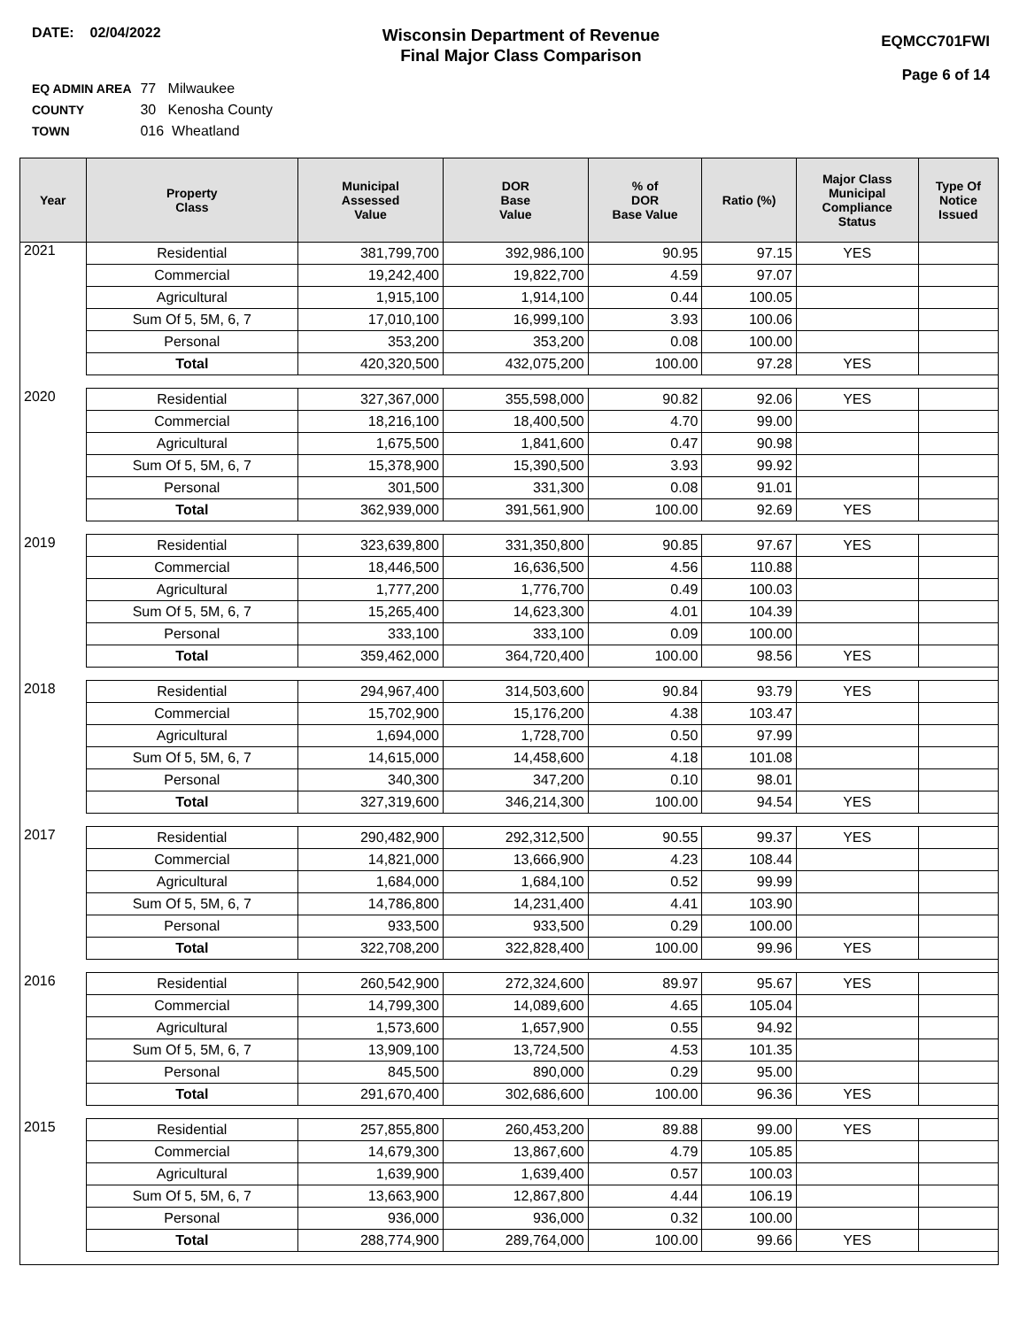DATE: 02/04/2022
Wisconsin Department of Revenue
Final Major Class Comparison
EQMCC701FWI
Page 6 of 14
EQ ADMIN AREA 77 Milwaukee
COUNTY 30 Kenosha County
TOWN 016 Wheatland
| Year | Property Class | Municipal Assessed Value | DOR Base Value | % of DOR Base Value | Ratio (%) | Major Class Municipal Compliance Status | Type Of Notice Issued |
| --- | --- | --- | --- | --- | --- | --- | --- |
| 2021 | Residential | 381,799,700 | 392,986,100 | 90.95 | 97.15 | YES | |
| | Commercial | 19,242,400 | 19,822,700 | 4.59 | 97.07 | | |
| | Agricultural | 1,915,100 | 1,914,100 | 0.44 | 100.05 | | |
| | Sum Of 5, 5M, 6, 7 | 17,010,100 | 16,999,100 | 3.93 | 100.06 | | |
| | Personal | 353,200 | 353,200 | 0.08 | 100.00 | | |
| | Total | 420,320,500 | 432,075,200 | 100.00 | 97.28 | YES | |
| 2020 | Residential | 327,367,000 | 355,598,000 | 90.82 | 92.06 | YES | |
| | Commercial | 18,216,100 | 18,400,500 | 4.70 | 99.00 | | |
| | Agricultural | 1,675,500 | 1,841,600 | 0.47 | 90.98 | | |
| | Sum Of 5, 5M, 6, 7 | 15,378,900 | 15,390,500 | 3.93 | 99.92 | | |
| | Personal | 301,500 | 331,300 | 0.08 | 91.01 | | |
| | Total | 362,939,000 | 391,561,900 | 100.00 | 92.69 | YES | |
| 2019 | Residential | 323,639,800 | 331,350,800 | 90.85 | 97.67 | YES | |
| | Commercial | 18,446,500 | 16,636,500 | 4.56 | 110.88 | | |
| | Agricultural | 1,777,200 | 1,776,700 | 0.49 | 100.03 | | |
| | Sum Of 5, 5M, 6, 7 | 15,265,400 | 14,623,300 | 4.01 | 104.39 | | |
| | Personal | 333,100 | 333,100 | 0.09 | 100.00 | | |
| | Total | 359,462,000 | 364,720,400 | 100.00 | 98.56 | YES | |
| 2018 | Residential | 294,967,400 | 314,503,600 | 90.84 | 93.79 | YES | |
| | Commercial | 15,702,900 | 15,176,200 | 4.38 | 103.47 | | |
| | Agricultural | 1,694,000 | 1,728,700 | 0.50 | 97.99 | | |
| | Sum Of 5, 5M, 6, 7 | 14,615,000 | 14,458,600 | 4.18 | 101.08 | | |
| | Personal | 340,300 | 347,200 | 0.10 | 98.01 | | |
| | Total | 327,319,600 | 346,214,300 | 100.00 | 94.54 | YES | |
| 2017 | Residential | 290,482,900 | 292,312,500 | 90.55 | 99.37 | YES | |
| | Commercial | 14,821,000 | 13,666,900 | 4.23 | 108.44 | | |
| | Agricultural | 1,684,000 | 1,684,100 | 0.52 | 99.99 | | |
| | Sum Of 5, 5M, 6, 7 | 14,786,800 | 14,231,400 | 4.41 | 103.90 | | |
| | Personal | 933,500 | 933,500 | 0.29 | 100.00 | | |
| | Total | 322,708,200 | 322,828,400 | 100.00 | 99.96 | YES | |
| 2016 | Residential | 260,542,900 | 272,324,600 | 89.97 | 95.67 | YES | |
| | Commercial | 14,799,300 | 14,089,600 | 4.65 | 105.04 | | |
| | Agricultural | 1,573,600 | 1,657,900 | 0.55 | 94.92 | | |
| | Sum Of 5, 5M, 6, 7 | 13,909,100 | 13,724,500 | 4.53 | 101.35 | | |
| | Personal | 845,500 | 890,000 | 0.29 | 95.00 | | |
| | Total | 291,670,400 | 302,686,600 | 100.00 | 96.36 | YES | |
| 2015 | Residential | 257,855,800 | 260,453,200 | 89.88 | 99.00 | YES | |
| | Commercial | 14,679,300 | 13,867,600 | 4.79 | 105.85 | | |
| | Agricultural | 1,639,900 | 1,639,400 | 0.57 | 100.03 | | |
| | Sum Of 5, 5M, 6, 7 | 13,663,900 | 12,867,800 | 4.44 | 106.19 | | |
| | Personal | 936,000 | 936,000 | 0.32 | 100.00 | | |
| | Total | 288,774,900 | 289,764,000 | 100.00 | 99.66 | YES | |